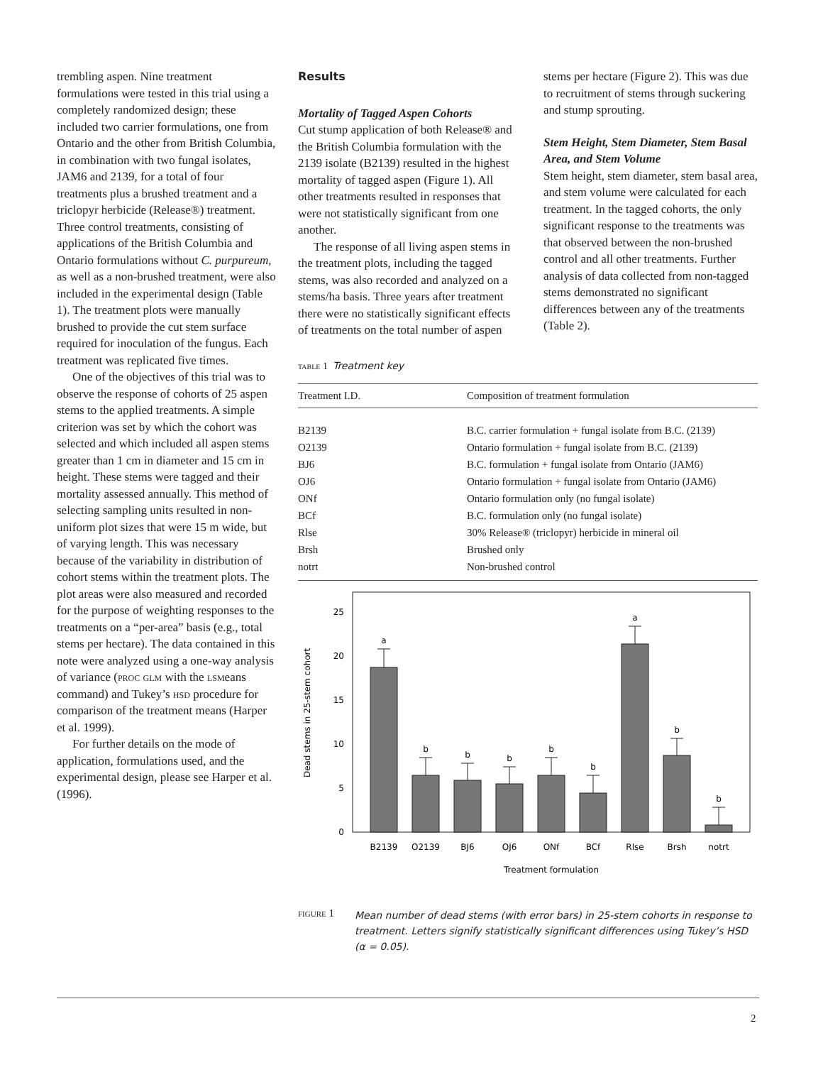trembling aspen. Nine treatment formulations were tested in this trial using a completely randomized design; these included two carrier formulations, one from Ontario and the other from British Columbia, in combination with two fungal isolates, JAM6 and 2139, for a total of four treatments plus a brushed treatment and a triclopyr herbicide (Release®) treatment. Three control treatments, consisting of applications of the British Columbia and Ontario formulations without C. purpureum, as well as a non-brushed treatment, were also included in the experimental design (Table 1). The treatment plots were manually brushed to provide the cut stem surface required for inoculation of the fungus. Each treatment was replicated five times.
One of the objectives of this trial was to observe the response of cohorts of 25 aspen stems to the applied treatments. A simple criterion was set by which the cohort was selected and which included all aspen stems greater than 1 cm in diameter and 15 cm in height. These stems were tagged and their mortality assessed annually. This method of selecting sampling units resulted in non-uniform plot sizes that were 15 m wide, but of varying length. This was necessary because of the variability in distribution of cohort stems within the treatment plots. The plot areas were also measured and recorded for the purpose of weighting responses to the treatments on a “per-area” basis (e.g., total stems per hectare). The data contained in this note were analyzed using a one-way analysis of variance (proc glm with the lsmeans command) and Tukey’s hsd procedure for comparison of the treatment means (Harper et al. 1999).
For further details on the mode of application, formulations used, and the experimental design, please see Harper et al. (1996).
Results
Mortality of Tagged Aspen Cohorts
Cut stump application of both Release® and the British Columbia formulation with the 2139 isolate (B2139) resulted in the highest mortality of tagged aspen (Figure 1). All other treatments resulted in responses that were not statistically significant from one another.
The response of all living aspen stems in the treatment plots, including the tagged stems, was also recorded and analyzed on a stems/ha basis. Three years after treatment there were no statistically significant effects of treatments on the total number of aspen
stems per hectare (Figure 2). This was due to recruitment of stems through suckering and stump sprouting.
Stem Height, Stem Diameter, Stem Basal Area, and Stem Volume
Stem height, stem diameter, stem basal area, and stem volume were calculated for each treatment. In the tagged cohorts, the only significant response to the treatments was that observed between the non-brushed control and all other treatments. Further analysis of data collected from non-tagged stems demonstrated no significant differences between any of the treatments (Table 2).
table 1 Treatment key
| Treatment I.D. | Composition of treatment formulation |
| --- | --- |
| B2139 | B.C. carrier formulation + fungal isolate from B.C. (2139) |
| O2139 | Ontario formulation + fungal isolate from B.C. (2139) |
| BJ6 | B.C. formulation + fungal isolate from Ontario (JAM6) |
| OJ6 | Ontario formulation + fungal isolate from Ontario (JAM6) |
| ONf | Ontario formulation only (no fungal isolate) |
| BCf | B.C. formulation only (no fungal isolate) |
| Rlse | 30% Release® (triclopyr) herbicide in mineral oil |
| Brsh | Brushed only |
| notrt | Non-brushed control |
25
20
15
10
5
0
Dead stems in 25-stem cohort
a
b
b
b
b
b
a
b
b
B2139
O2139
BJ6
OJ6
ONf
BCf
Rlse
Brsh
notrt
Treatment formulation
figure 1 Mean number of dead stems (with error bars) in 25-stem cohorts in response to treatment. Letters signify statistically significant differences using Tukey’s HSD (α = 0.05).
2